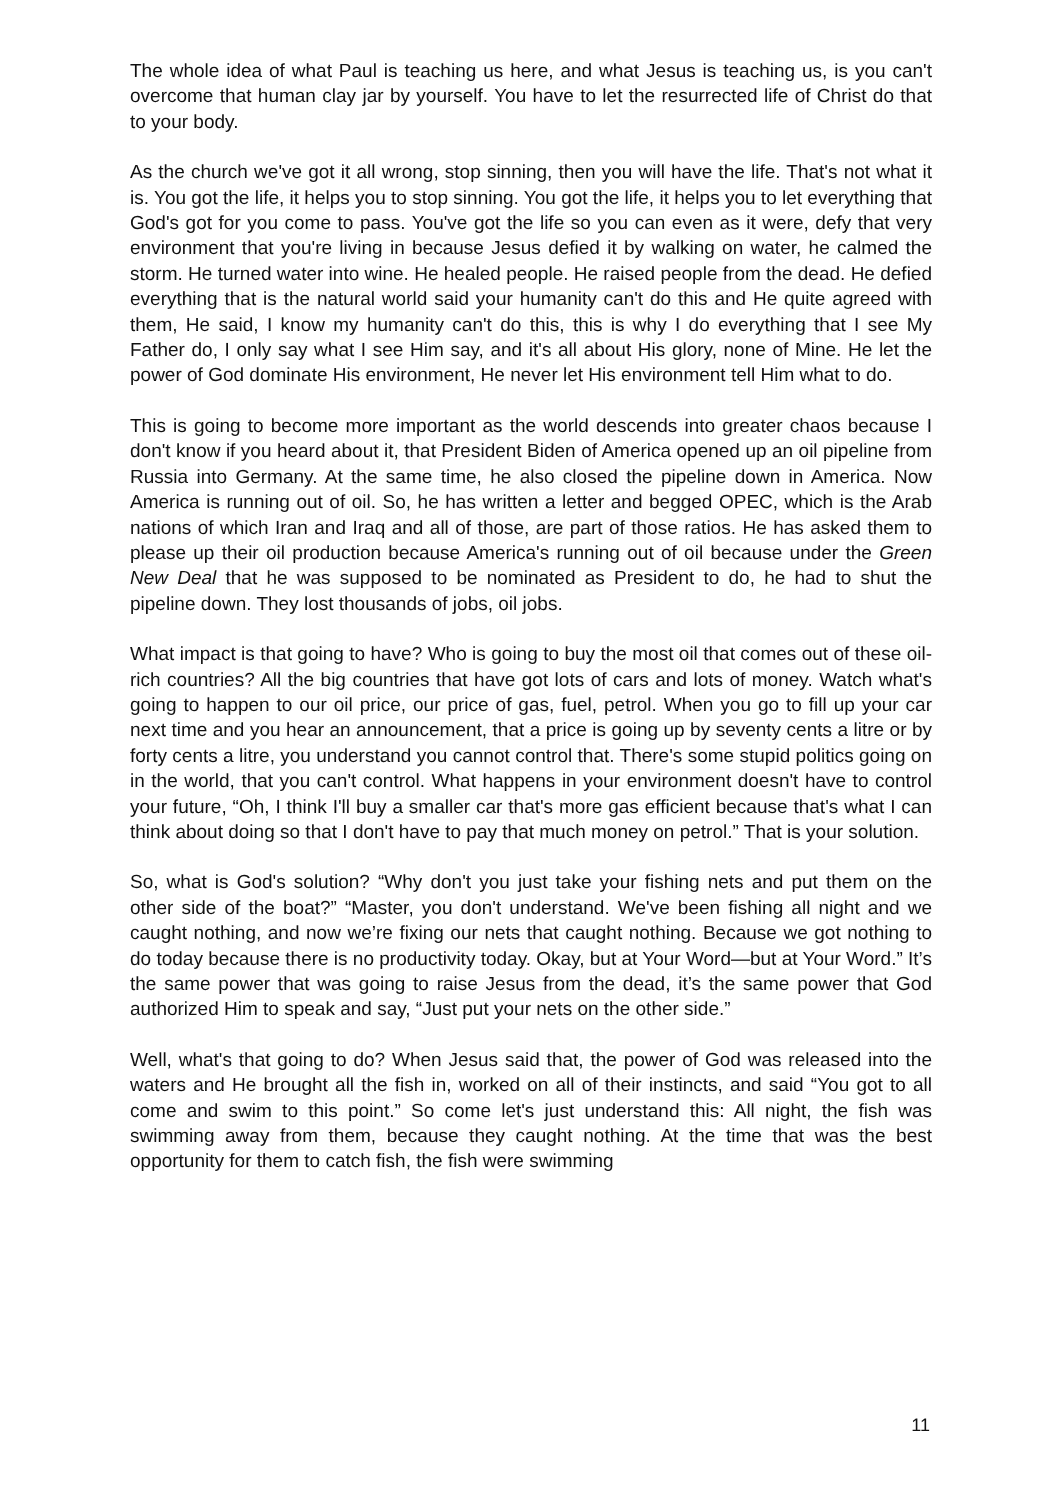The whole idea of what Paul is teaching us here, and what Jesus is teaching us, is you can't overcome that human clay jar by yourself. You have to let the resurrected life of Christ do that to your body.
As the church we've got it all wrong, stop sinning, then you will have the life. That's not what it is. You got the life, it helps you to stop sinning. You got the life, it helps you to let everything that God's got for you come to pass. You've got the life so you can even as it were, defy that very environment that you're living in because Jesus defied it by walking on water, he calmed the storm. He turned water into wine. He healed people. He raised people from the dead. He defied everything that is the natural world said your humanity can't do this and He quite agreed with them, He said, I know my humanity can't do this, this is why I do everything that I see My Father do, I only say what I see Him say, and it's all about His glory, none of Mine. He let the power of God dominate His environment, He never let His environment tell Him what to do.
This is going to become more important as the world descends into greater chaos because I don't know if you heard about it, that President Biden of America opened up an oil pipeline from Russia into Germany. At the same time, he also closed the pipeline down in America. Now America is running out of oil. So, he has written a letter and begged OPEC, which is the Arab nations of which Iran and Iraq and all of those, are part of those ratios. He has asked them to please up their oil production because America's running out of oil because under the Green New Deal that he was supposed to be nominated as President to do, he had to shut the pipeline down. They lost thousands of jobs, oil jobs.
What impact is that going to have? Who is going to buy the most oil that comes out of these oil-rich countries? All the big countries that have got lots of cars and lots of money. Watch what's going to happen to our oil price, our price of gas, fuel, petrol. When you go to fill up your car next time and you hear an announcement, that a price is going up by seventy cents a litre or by forty cents a litre, you understand you cannot control that. There's some stupid politics going on in the world, that you can't control. What happens in your environment doesn't have to control your future, “Oh, I think I'll buy a smaller car that's more gas efficient because that's what I can think about doing so that I don't have to pay that much money on petrol.” That is your solution.
So, what is God's solution? “Why don't you just take your fishing nets and put them on the other side of the boat?” “Master, you don't understand. We've been fishing all night and we caught nothing, and now we’re fixing our nets that caught nothing. Because we got nothing to do today because there is no productivity today. Okay, but at Your Word—but at Your Word.” It’s the same power that was going to raise Jesus from the dead, it’s the same power that God authorized Him to speak and say, “Just put your nets on the other side.”
Well, what's that going to do? When Jesus said that, the power of God was released into the waters and He brought all the fish in, worked on all of their instincts, and said “You got to all come and swim to this point.” So come let's just understand this: All night, the fish was swimming away from them, because they caught nothing. At the time that was the best opportunity for them to catch fish, the fish were swimming
11